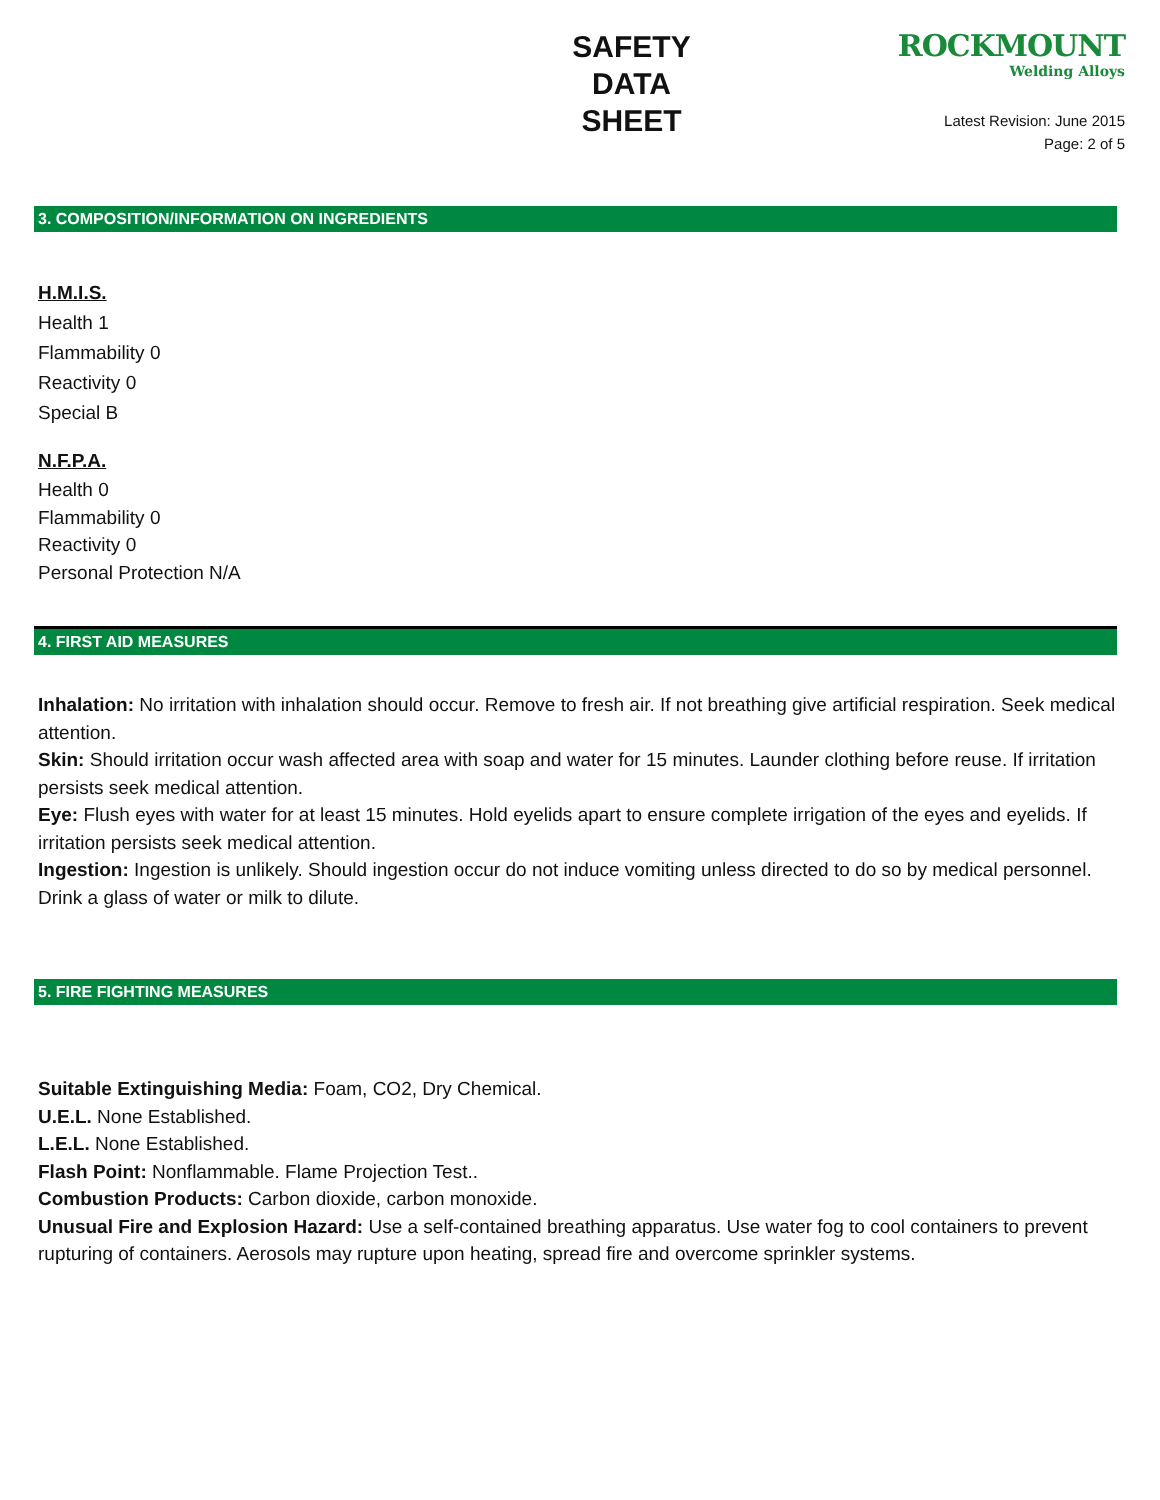SAFETY
DATA
SHEET
ROCKMOUNT
Welding Alloys
Latest Revision: June 2015
Page: 2 of 5
3. COMPOSITION/INFORMATION ON INGREDIENTS
H.M.I.S.
Health 1
Flammability 0
Reactivity 0
Special B
N.F.P.A.
Health 0
Flammability 0
Reactivity 0
Personal Protection N/A
4. FIRST AID MEASURES
Inhalation: No irritation with inhalation should occur. Remove to fresh air. If not breathing give artificial respiration. Seek medical attention.
Skin: Should irritation occur wash affected area with soap and water for 15 minutes. Launder clothing before reuse. If irritation persists seek medical attention.
Eye: Flush eyes with water for at least 15 minutes. Hold eyelids apart to ensure complete irrigation of the eyes and eyelids. If irritation persists seek medical attention.
Ingestion: Ingestion is unlikely. Should ingestion occur do not induce vomiting unless directed to do so by medical personnel. Drink a glass of water or milk to dilute.
5. FIRE FIGHTING MEASURES
Suitable Extinguishing Media: Foam, CO2, Dry Chemical.
U.E.L. None Established.
L.E.L. None Established.
Flash Point: Nonflammable. Flame Projection Test..
Combustion Products: Carbon dioxide, carbon monoxide.
Unusual Fire and Explosion Hazard: Use a self-contained breathing apparatus. Use water fog to cool containers to prevent rupturing of containers. Aerosols may rupture upon heating, spread fire and overcome sprinkler systems.